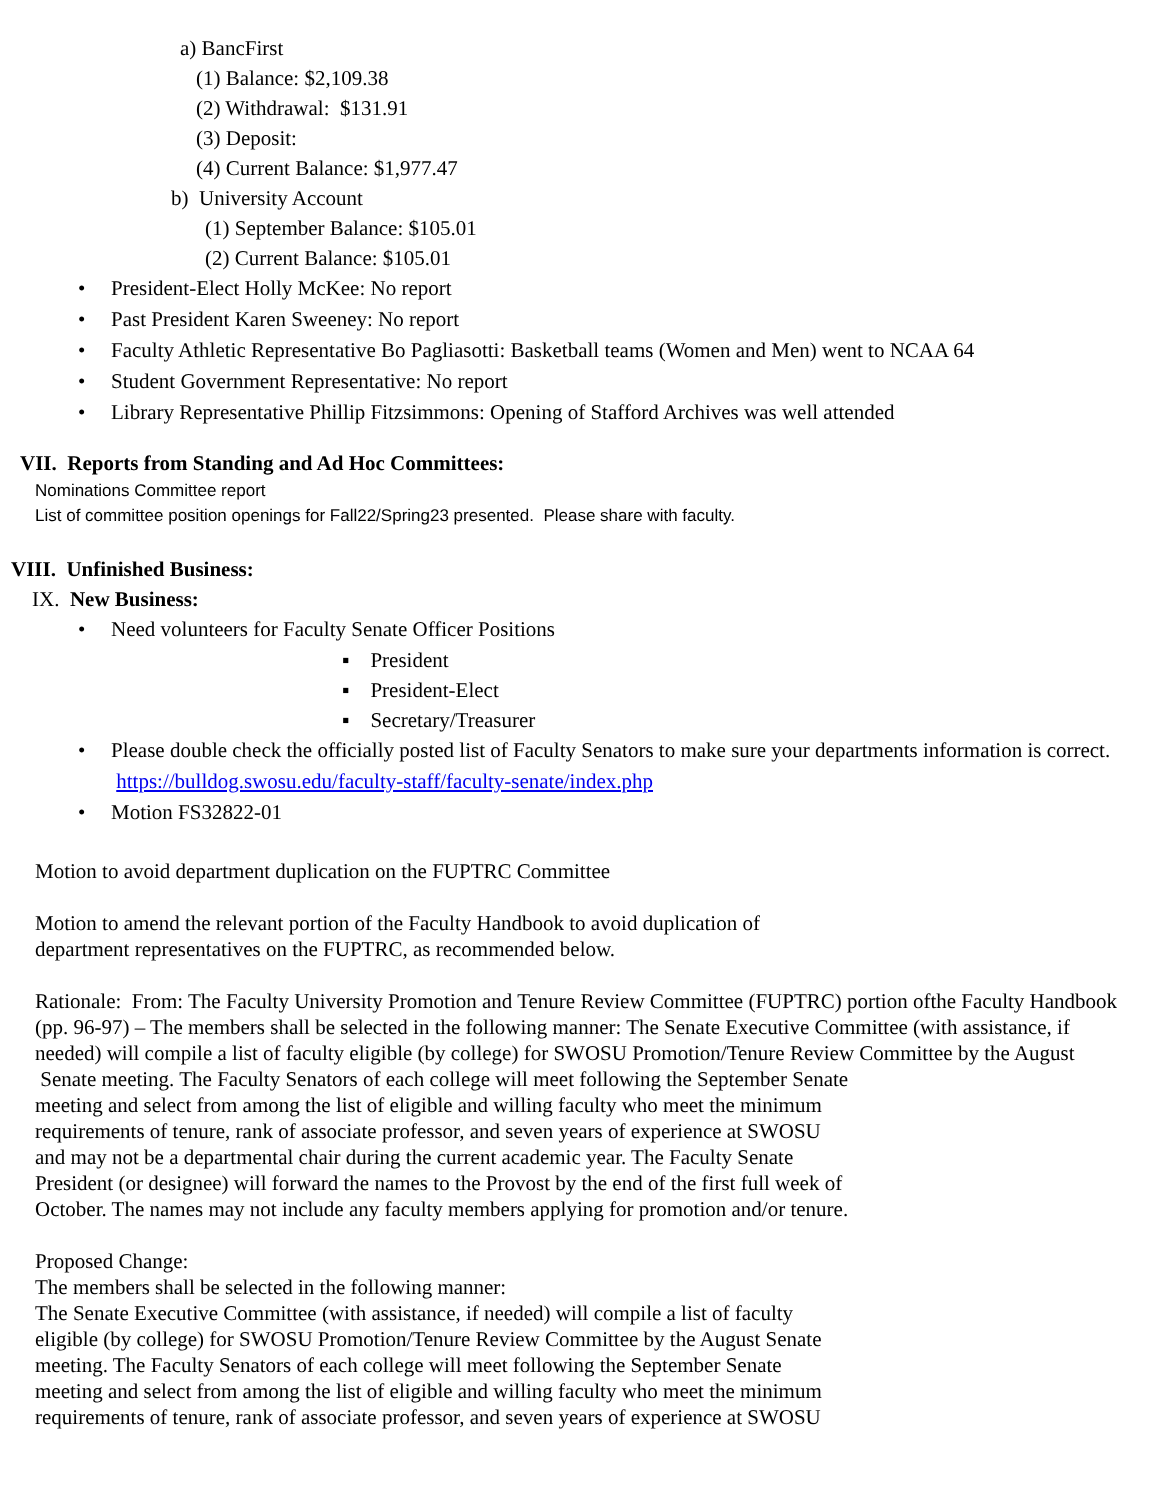a) BancFirst
(1) Balance: $2,109.38
(2) Withdrawal: $131.91
(3) Deposit:
(4) Current Balance: $1,977.47
b) University Account
(1) September Balance: $105.01
(2) Current Balance: $105.01
• President-Elect Holly McKee: No report
• Past President Karen Sweeney: No report
• Faculty Athletic Representative Bo Pagliasotti: Basketball teams (Women and Men) went to NCAA 64
• Student Government Representative: No report
• Library Representative Phillip Fitzsimmons: Opening of Stafford Archives was well attended
VII. Reports from Standing and Ad Hoc Committees:
Nominations Committee report
List of committee position openings for Fall22/Spring23 presented. Please share with faculty.
VIII. Unfinished Business:
IX. New Business:
• Need volunteers for Faculty Senate Officer Positions
▪ President
▪ President-Elect
▪ Secretary/Treasurer
• Please double check the officially posted list of Faculty Senators to make sure your departments information is correct. https://bulldog.swosu.edu/faculty-staff/faculty-senate/index.php
• Motion FS32822-01
Motion to avoid department duplication on the FUPTRC Committee
Motion to amend the relevant portion of the Faculty Handbook to avoid duplication of
department representatives on the FUPTRC, as recommended below.
Rationale: From: The Faculty University Promotion and Tenure Review Committee (FUPTRC) portion ofthe Faculty Handbook (pp. 96-97) – The members shall be selected in the following manner: The Senate Executive Committee (with assistance, if needed) will compile a list of faculty eligible (by college) for SWOSU Promotion/Tenure Review Committee by the August Senate meeting. The Faculty Senators of each college will meet following the September Senate
meeting and select from among the list of eligible and willing faculty who meet the minimum
requirements of tenure, rank of associate professor, and seven years of experience at SWOSU
and may not be a departmental chair during the current academic year. The Faculty Senate
President (or designee) will forward the names to the Provost by the end of the first full week of
October. The names may not include any faculty members applying for promotion and/or tenure.
Proposed Change:
The members shall be selected in the following manner:
The Senate Executive Committee (with assistance, if needed) will compile a list of faculty
eligible (by college) for SWOSU Promotion/Tenure Review Committee by the August Senate
meeting. The Faculty Senators of each college will meet following the September Senate
meeting and select from among the list of eligible and willing faculty who meet the minimum
requirements of tenure, rank of associate professor, and seven years of experience at SWOSU